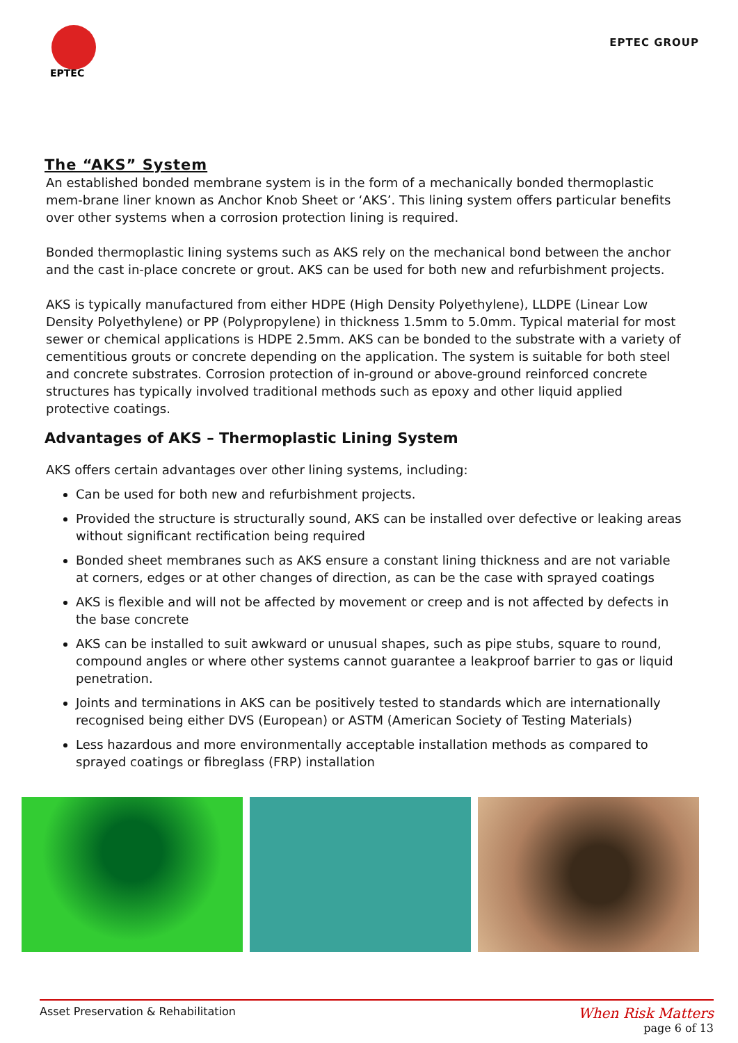EPTEC
EPTEC GROUP
The “AKS” System
An established bonded membrane system is in the form of a mechanically bonded thermoplastic mem-brane liner known as Anchor Knob Sheet or ‘AKS’. This lining system offers particular benefits over other systems when a corrosion protection lining is required.
Bonded thermoplastic lining systems such as AKS rely on the mechanical bond between the anchor and the cast in-place concrete or grout. AKS can be used for both new and refurbishment projects.
AKS is typically manufactured from either HDPE (High Density Polyethylene), LLDPE (Linear Low Density Polyethylene) or PP (Polypropylene) in thickness 1.5mm to 5.0mm. Typical material for most sewer or chemical applications is HDPE 2.5mm. AKS can be bonded to the substrate with a variety of cementitious grouts or concrete depending on the application. The system is suitable for both steel and concrete substrates. Corrosion protection of in-ground or above-ground reinforced concrete structures has typically involved traditional methods such as epoxy and other liquid applied protective coatings.
Advantages of AKS – Thermoplastic Lining System
AKS offers certain advantages over other lining systems, including:
Can be used for both new and refurbishment projects.
Provided the structure is structurally sound, AKS can be installed over defective or leaking areas without significant rectification being required
Bonded sheet membranes such as AKS ensure a constant lining thickness and are not variable at corners, edges or at other changes of direction, as can be the case with sprayed coatings
AKS is flexible and will not be affected by movement or creep and is not affected by defects in the base concrete
AKS can be installed to suit awkward or unusual shapes, such as pipe stubs, square to round, compound angles or where other systems cannot guarantee a leakproof barrier to gas or liquid penetration.
Joints and terminations in AKS can be positively tested to standards which are internationally recognised being either DVS (European) or ASTM (American Society of Testing Materials)
Less hazardous and more environmentally acceptable installation methods as compared to sprayed coatings or fibreglass (FRP) installation
Asset Preservation & Rehabilitation When Risk Matters
page 6 of 13